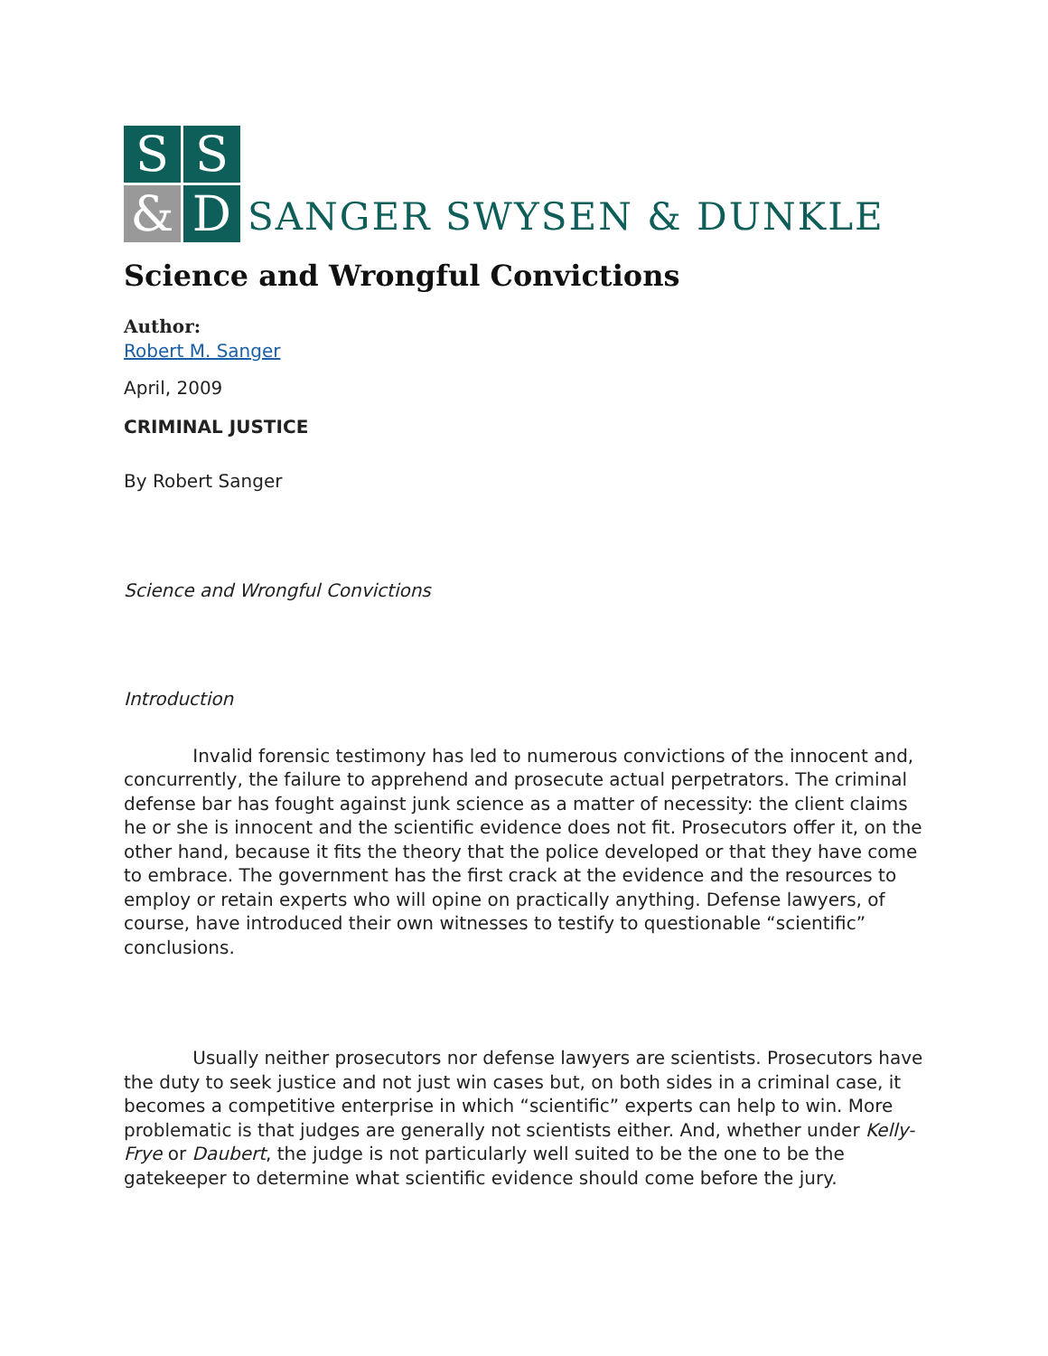S
S
&
D
SANGER SWYSEN & DUNKLE
Science and Wrongful Convictions
Author:
Robert M. Sanger
April, 2009
CRIMINAL JUSTICE
By Robert Sanger
Science and Wrongful Convictions
Introduction
Invalid forensic testimony has led to numerous convictions of the innocent and, concurrently, the failure to apprehend and prosecute actual perpetrators. The criminal defense bar has fought against junk science as a matter of necessity: the client claims he or she is innocent and the scientific evidence does not fit. Prosecutors offer it, on the other hand, because it fits the theory that the police developed or that they have come to embrace. The government has the first crack at the evidence and the resources to employ or retain experts who will opine on practically anything. Defense lawyers, of course, have introduced their own witnesses to testify to questionable “scientific” conclusions.
Usually neither prosecutors nor defense lawyers are scientists. Prosecutors have the duty to seek justice and not just win cases but, on both sides in a criminal case, it becomes a competitive enterprise in which “scientific” experts can help to win. More problematic is that judges are generally not scientists either. And, whether under Kelly-Frye or Daubert, the judge is not particularly well suited to be the one to be the gatekeeper to determine what scientific evidence should come before the jury.